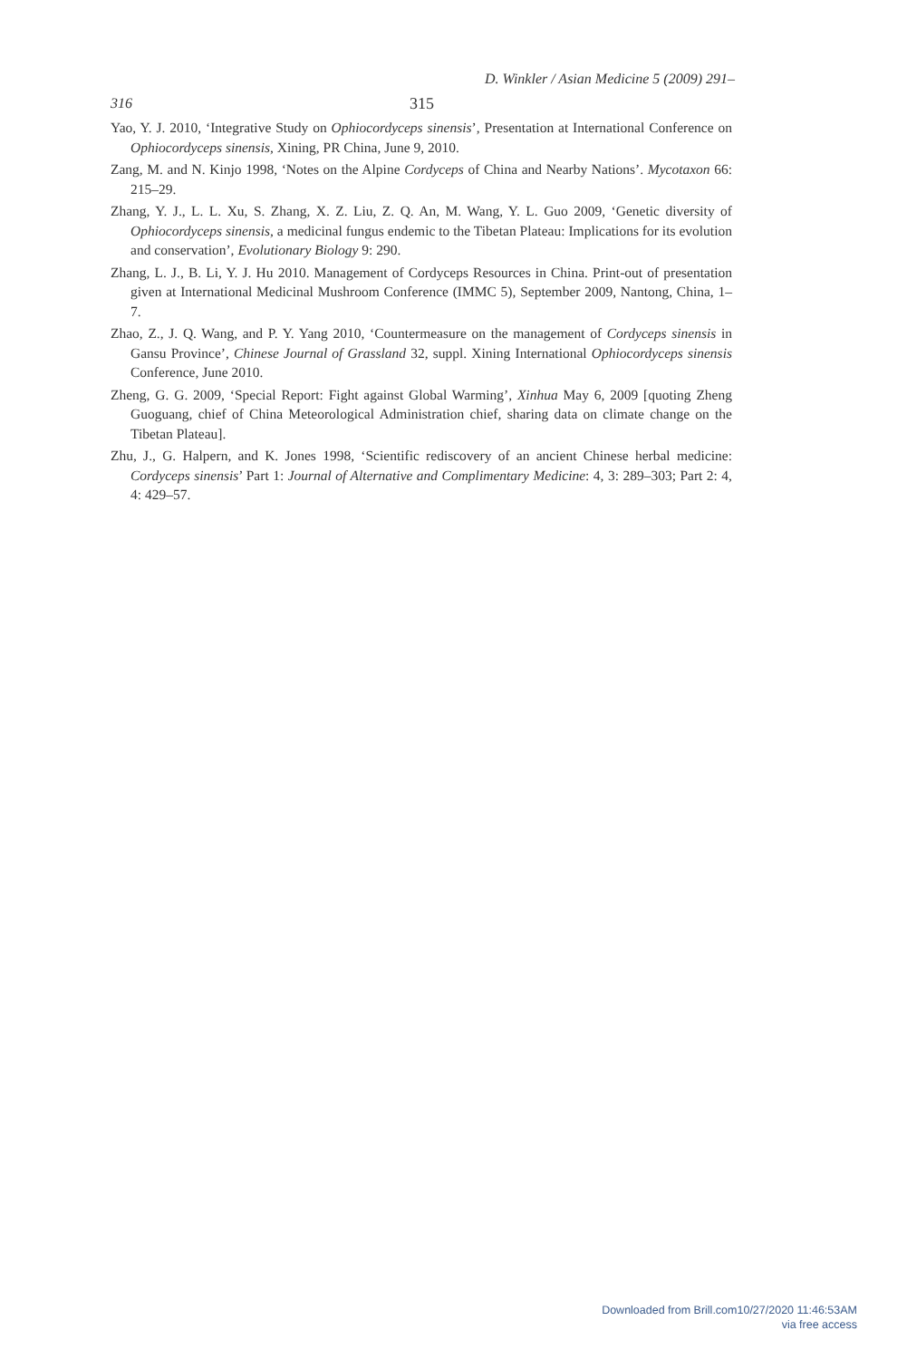D. Winkler / Asian Medicine 5 (2009) 291–
316 315
Yao, Y. J. 2010, ‘Integrative Study on Ophiocordyceps sinensis’, Presentation at International Conference on Ophiocordyceps sinensis, Xining, PR China, June 9, 2010.
Zang, M. and N. Kinjo 1998, ‘Notes on the Alpine Cordyceps of China and Nearby Nations’. Mycotaxon 66: 215–29.
Zhang, Y. J., L. L. Xu, S. Zhang, X. Z. Liu, Z. Q. An, M. Wang, Y. L. Guo 2009, ‘Genetic diversity of Ophiocordyceps sinensis, a medicinal fungus endemic to the Tibetan Plateau: Implications for its evolution and conservation’, Evolutionary Biology 9: 290.
Zhang, L. J., B. Li, Y. J. Hu 2010. Management of Cordyceps Resources in China. Print-out of presentation given at International Medicinal Mushroom Conference (IMMC 5), September 2009, Nantong, China, 1–7.
Zhao, Z., J. Q. Wang, and P. Y. Yang 2010, ‘Countermeasure on the management of Cordyceps sinensis in Gansu Province’, Chinese Journal of Grassland 32, suppl. Xining International Ophiocordyceps sinensis Conference, June 2010.
Zheng, G. G. 2009, ‘Special Report: Fight against Global Warming’, Xinhua May 6, 2009 [quoting Zheng Guoguang, chief of China Meteorological Administration chief, sharing data on climate change on the Tibetan Plateau].
Zhu, J., G. Halpern, and K. Jones 1998, ‘Scientific rediscovery of an ancient Chinese herbal medicine: Cordyceps sinensis’ Part 1: Journal of Alternative and Complimentary Medicine: 4, 3: 289–303; Part 2: 4, 4: 429–57.
Downloaded from Brill.com10/27/2020 11:46:53AM
via free access